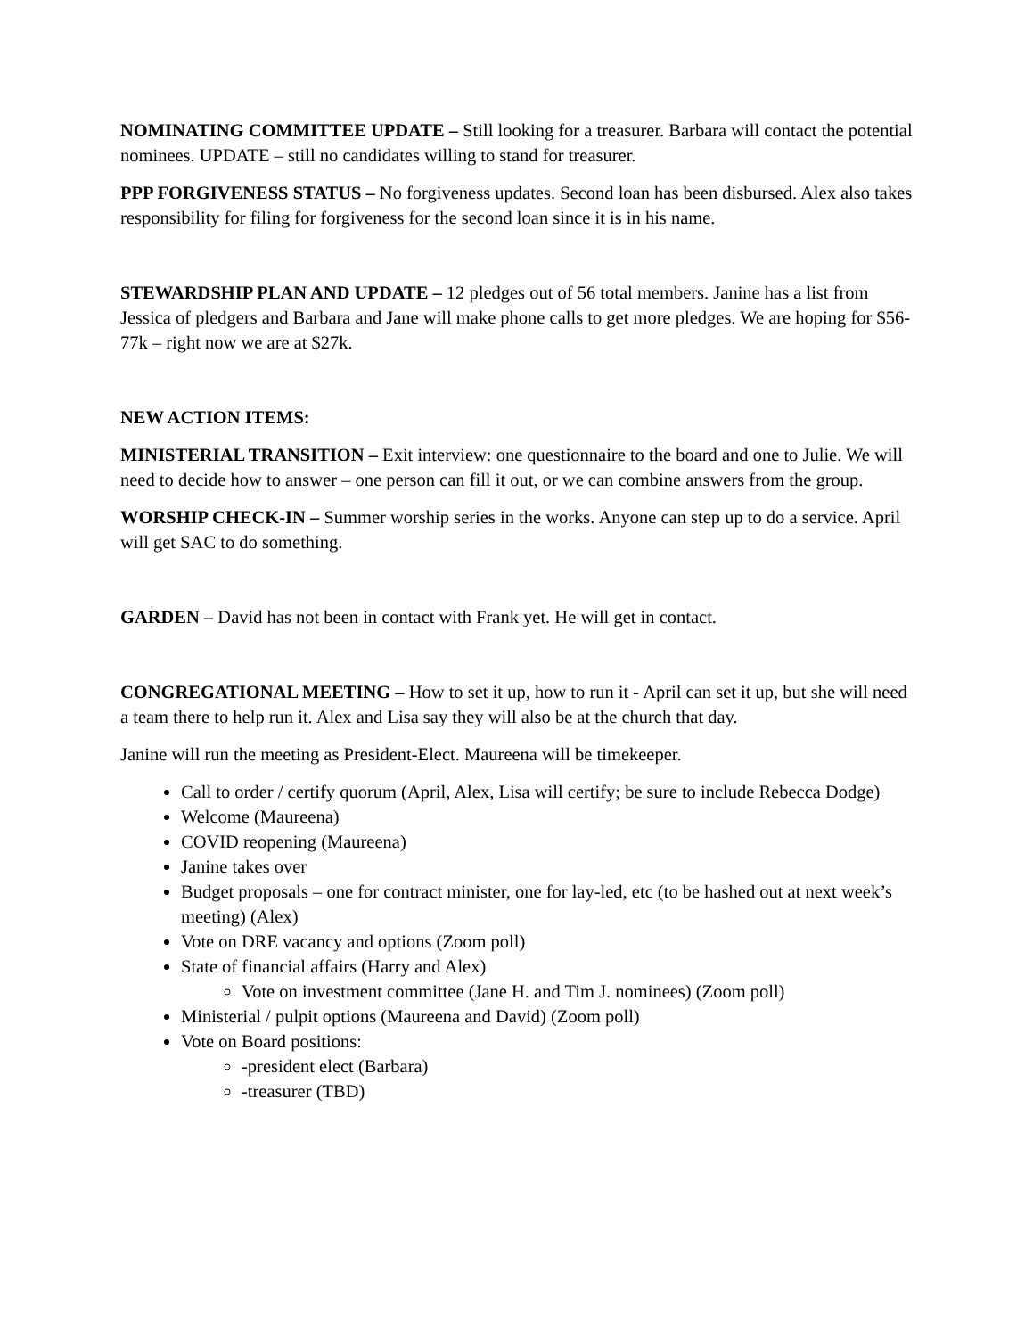NOMINATING COMMITTEE UPDATE – Still looking for a treasurer. Barbara will contact the potential nominees. UPDATE – still no candidates willing to stand for treasurer.
PPP FORGIVENESS STATUS – No forgiveness updates. Second loan has been disbursed. Alex also takes responsibility for filing for forgiveness for the second loan since it is in his name.
STEWARDSHIP PLAN AND UPDATE – 12 pledges out of 56 total members. Janine has a list from Jessica of pledgers and Barbara and Jane will make phone calls to get more pledges. We are hoping for $56-77k – right now we are at $27k.
NEW ACTION ITEMS:
MINISTERIAL TRANSITION – Exit interview: one questionnaire to the board and one to Julie. We will need to decide how to answer – one person can fill it out, or we can combine answers from the group.
WORSHIP CHECK-IN – Summer worship series in the works. Anyone can step up to do a service. April will get SAC to do something.
GARDEN – David has not been in contact with Frank yet. He will get in contact.
CONGREGATIONAL MEETING – How to set it up, how to run it - April can set it up, but she will need a team there to help run it. Alex and Lisa say they will also be at the church that day.
Janine will run the meeting as President-Elect. Maureena will be timekeeper.
Call to order / certify quorum (April, Alex, Lisa will certify; be sure to include Rebecca Dodge)
Welcome (Maureena)
COVID reopening (Maureena)
Janine takes over
Budget proposals – one for contract minister, one for lay-led, etc (to be hashed out at next week’s meeting) (Alex)
Vote on DRE vacancy and options (Zoom poll)
State of financial affairs (Harry and Alex)
Vote on investment committee (Jane H. and Tim J. nominees) (Zoom poll)
Ministerial / pulpit options (Maureena and David) (Zoom poll)
Vote on Board positions:
-president elect (Barbara)
-treasurer (TBD)